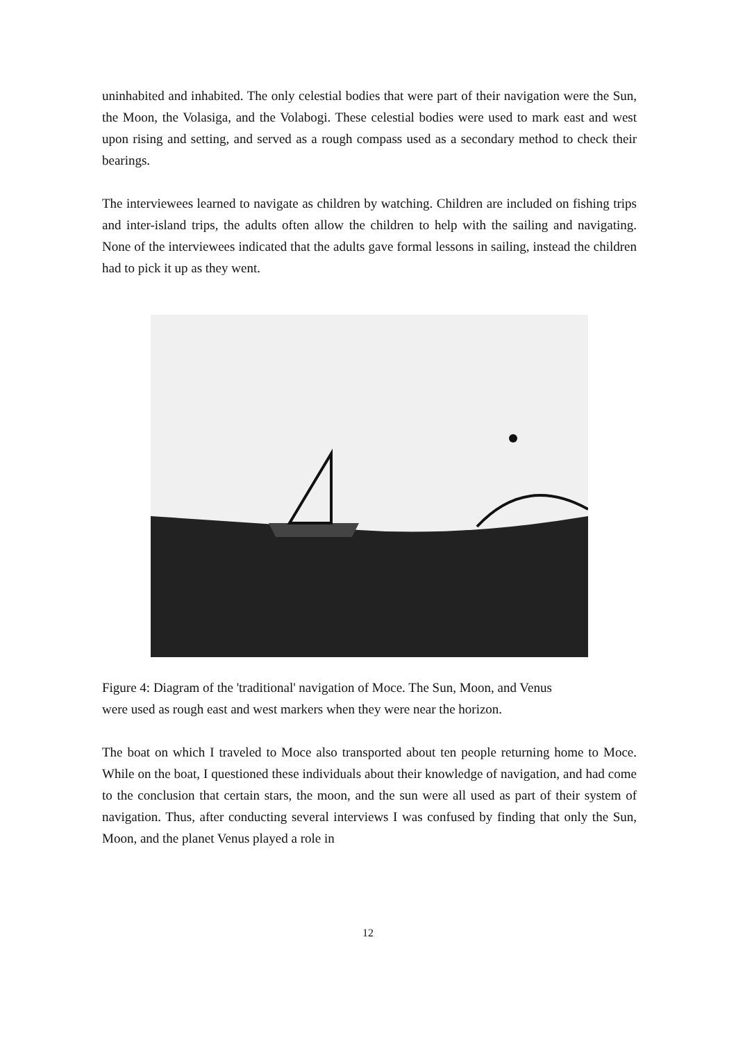uninhabited and inhabited. The only celestial bodies that were part of their navigation were the Sun, the Moon, the Volasiga, and the Volabogi. These celestial bodies were used to mark east and west upon rising and setting, and served as a rough compass used as a secondary method to check their bearings.
The interviewees learned to navigate as children by watching. Children are included on fishing trips and inter-island trips, the adults often allow the children to help with the sailing and navigating. None of the interviewees indicated that the adults gave formal lessons in sailing, instead the children had to pick it up as they went.
Figure 4: Diagram of the 'traditional' navigation of Moce. The Sun, Moon, and Venus were used as rough east and west markers when they were near the horizon.
The boat on which I traveled to Moce also transported about ten people returning home to Moce. While on the boat, I questioned these individuals about their knowledge of navigation, and had come to the conclusion that certain stars, the moon, and the sun were all used as part of their system of navigation. Thus, after conducting several interviews I was confused by finding that only the Sun, Moon, and the planet Venus played a role in
12